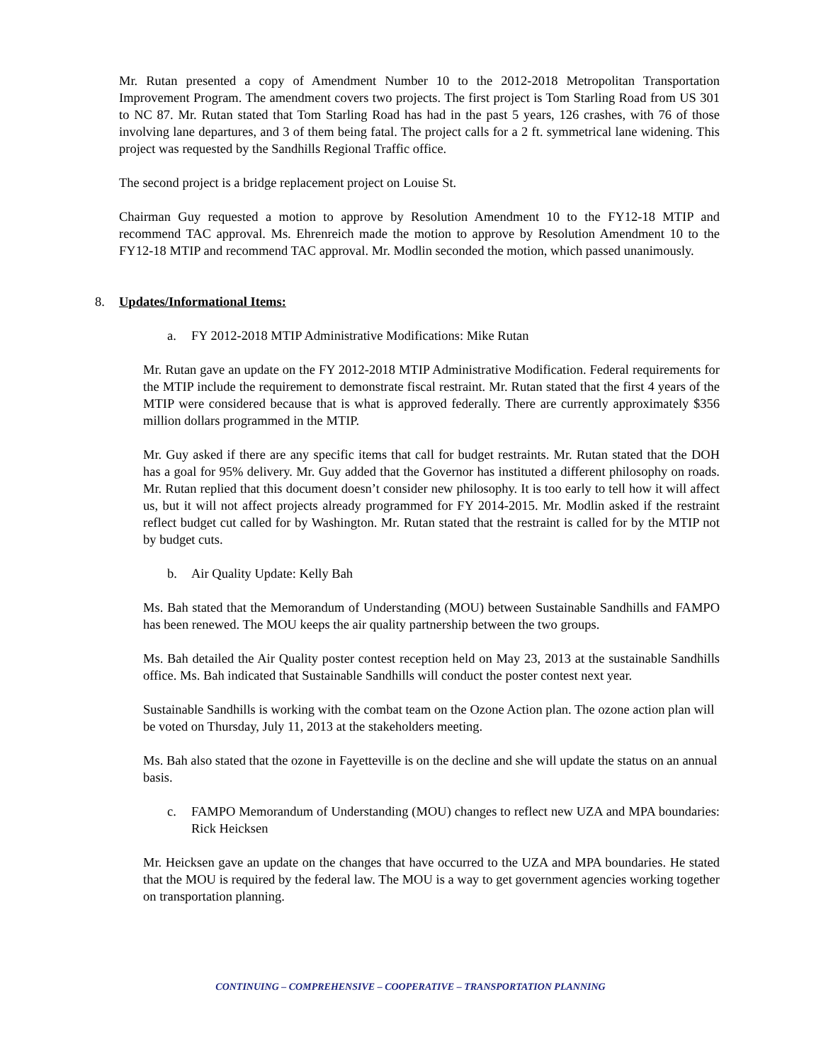Mr. Rutan presented a copy of Amendment Number 10 to the 2012-2018 Metropolitan Transportation Improvement Program. The amendment covers two projects. The first project is Tom Starling Road from US 301 to NC 87. Mr. Rutan stated that Tom Starling Road has had in the past 5 years, 126 crashes, with 76 of those involving lane departures, and 3 of them being fatal. The project calls for a 2 ft. symmetrical lane widening. This project was requested by the Sandhills Regional Traffic office.
The second project is a bridge replacement project on Louise St.
Chairman Guy requested a motion to approve by Resolution Amendment 10 to the FY12-18 MTIP and recommend TAC approval. Ms. Ehrenreich made the motion to approve by Resolution Amendment 10 to the FY12-18 MTIP and recommend TAC approval. Mr. Modlin seconded the motion, which passed unanimously.
8. Updates/Informational Items:
a. FY 2012-2018 MTIP Administrative Modifications: Mike Rutan
Mr. Rutan gave an update on the FY 2012-2018 MTIP Administrative Modification. Federal requirements for the MTIP include the requirement to demonstrate fiscal restraint. Mr. Rutan stated that the first 4 years of the MTIP were considered because that is what is approved federally. There are currently approximately $356 million dollars programmed in the MTIP.
Mr. Guy asked if there are any specific items that call for budget restraints. Mr. Rutan stated that the DOH has a goal for 95% delivery. Mr. Guy added that the Governor has instituted a different philosophy on roads. Mr. Rutan replied that this document doesn’t consider new philosophy. It is too early to tell how it will affect us, but it will not affect projects already programmed for FY 2014-2015. Mr. Modlin asked if the restraint reflect budget cut called for by Washington. Mr. Rutan stated that the restraint is called for by the MTIP not by budget cuts.
b. Air Quality Update: Kelly Bah
Ms. Bah stated that the Memorandum of Understanding (MOU) between Sustainable Sandhills and FAMPO has been renewed. The MOU keeps the air quality partnership between the two groups.
Ms. Bah detailed the Air Quality poster contest reception held on May 23, 2013 at the sustainable Sandhills office. Ms. Bah indicated that Sustainable Sandhills will conduct the poster contest next year.
Sustainable Sandhills is working with the combat team on the Ozone Action plan. The ozone action plan will be voted on Thursday, July 11, 2013 at the stakeholders meeting.
Ms. Bah also stated that the ozone in Fayetteville is on the decline and she will update the status on an annual basis.
c. FAMPO Memorandum of Understanding (MOU) changes to reflect new UZA and MPA boundaries: Rick Heicksen
Mr. Heicksen gave an update on the changes that have occurred to the UZA and MPA boundaries. He stated that the MOU is required by the federal law. The MOU is a way to get government agencies working together on transportation planning.
CONTINUING – COMPREHENSIVE – COOPERATIVE – TRANSPORTATION PLANNING